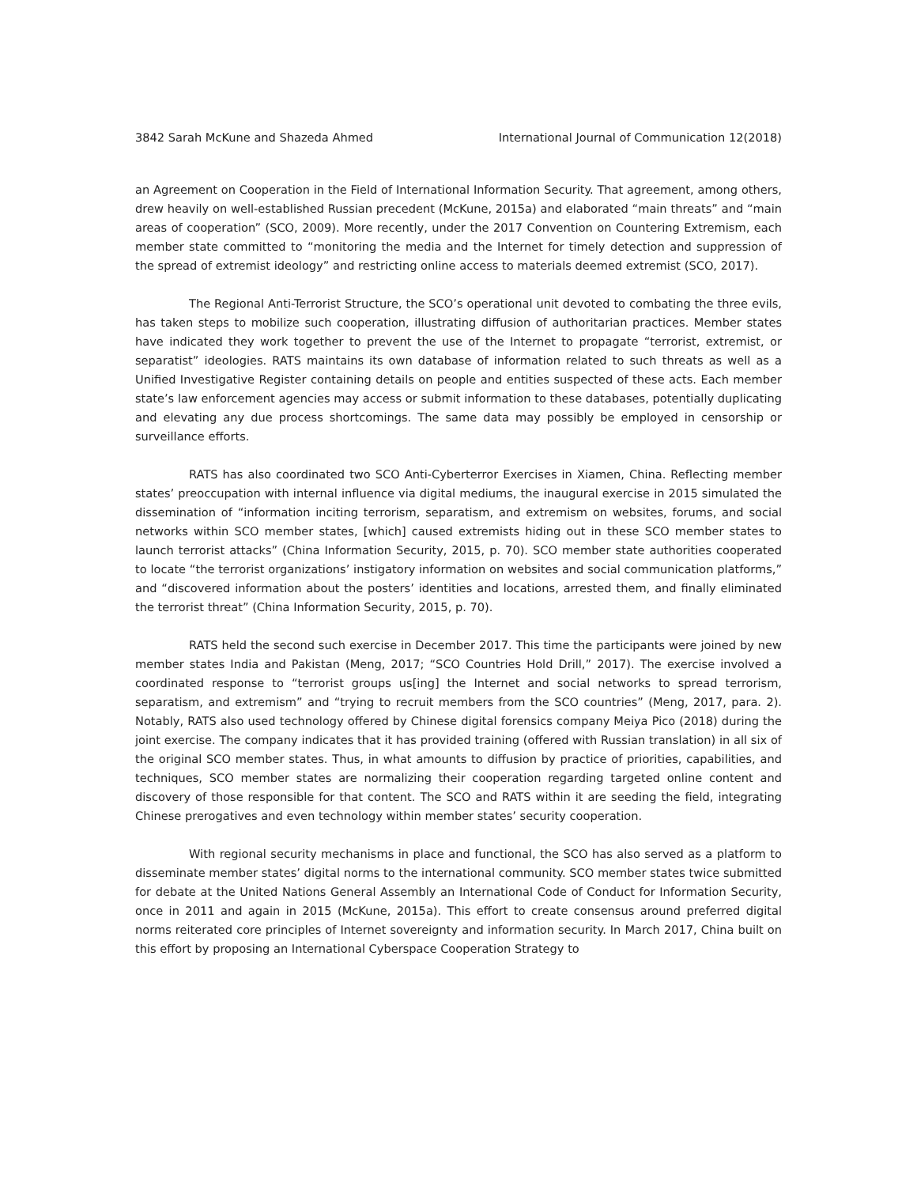3842 Sarah McKune and Shazeda Ahmed International Journal of Communication 12(2018)
an Agreement on Cooperation in the Field of International Information Security. That agreement, among others, drew heavily on well-established Russian precedent (McKune, 2015a) and elaborated “main threats” and “main areas of cooperation” (SCO, 2009). More recently, under the 2017 Convention on Countering Extremism, each member state committed to “monitoring the media and the Internet for timely detection and suppression of the spread of extremist ideology” and restricting online access to materials deemed extremist (SCO, 2017).
The Regional Anti-Terrorist Structure, the SCO’s operational unit devoted to combating the three evils, has taken steps to mobilize such cooperation, illustrating diffusion of authoritarian practices. Member states have indicated they work together to prevent the use of the Internet to propagate “terrorist, extremist, or separatist” ideologies. RATS maintains its own database of information related to such threats as well as a Unified Investigative Register containing details on people and entities suspected of these acts. Each member state’s law enforcement agencies may access or submit information to these databases, potentially duplicating and elevating any due process shortcomings. The same data may possibly be employed in censorship or surveillance efforts.
RATS has also coordinated two SCO Anti-Cyberterror Exercises in Xiamen, China. Reflecting member states’ preoccupation with internal influence via digital mediums, the inaugural exercise in 2015 simulated the dissemination of “information inciting terrorism, separatism, and extremism on websites, forums, and social networks within SCO member states, [which] caused extremists hiding out in these SCO member states to launch terrorist attacks” (China Information Security, 2015, p. 70). SCO member state authorities cooperated to locate “the terrorist organizations’ instigatory information on websites and social communication platforms,” and “discovered information about the posters’ identities and locations, arrested them, and finally eliminated the terrorist threat” (China Information Security, 2015, p. 70).
RATS held the second such exercise in December 2017. This time the participants were joined by new member states India and Pakistan (Meng, 2017; “SCO Countries Hold Drill,” 2017). The exercise involved a coordinated response to “terrorist groups us[ing] the Internet and social networks to spread terrorism, separatism, and extremism” and “trying to recruit members from the SCO countries” (Meng, 2017, para. 2). Notably, RATS also used technology offered by Chinese digital forensics company Meiya Pico (2018) during the joint exercise. The company indicates that it has provided training (offered with Russian translation) in all six of the original SCO member states. Thus, in what amounts to diffusion by practice of priorities, capabilities, and techniques, SCO member states are normalizing their cooperation regarding targeted online content and discovery of those responsible for that content. The SCO and RATS within it are seeding the field, integrating Chinese prerogatives and even technology within member states’ security cooperation.
With regional security mechanisms in place and functional, the SCO has also served as a platform to disseminate member states’ digital norms to the international community. SCO member states twice submitted for debate at the United Nations General Assembly an International Code of Conduct for Information Security, once in 2011 and again in 2015 (McKune, 2015a). This effort to create consensus around preferred digital norms reiterated core principles of Internet sovereignty and information security. In March 2017, China built on this effort by proposing an International Cyberspace Cooperation Strategy to